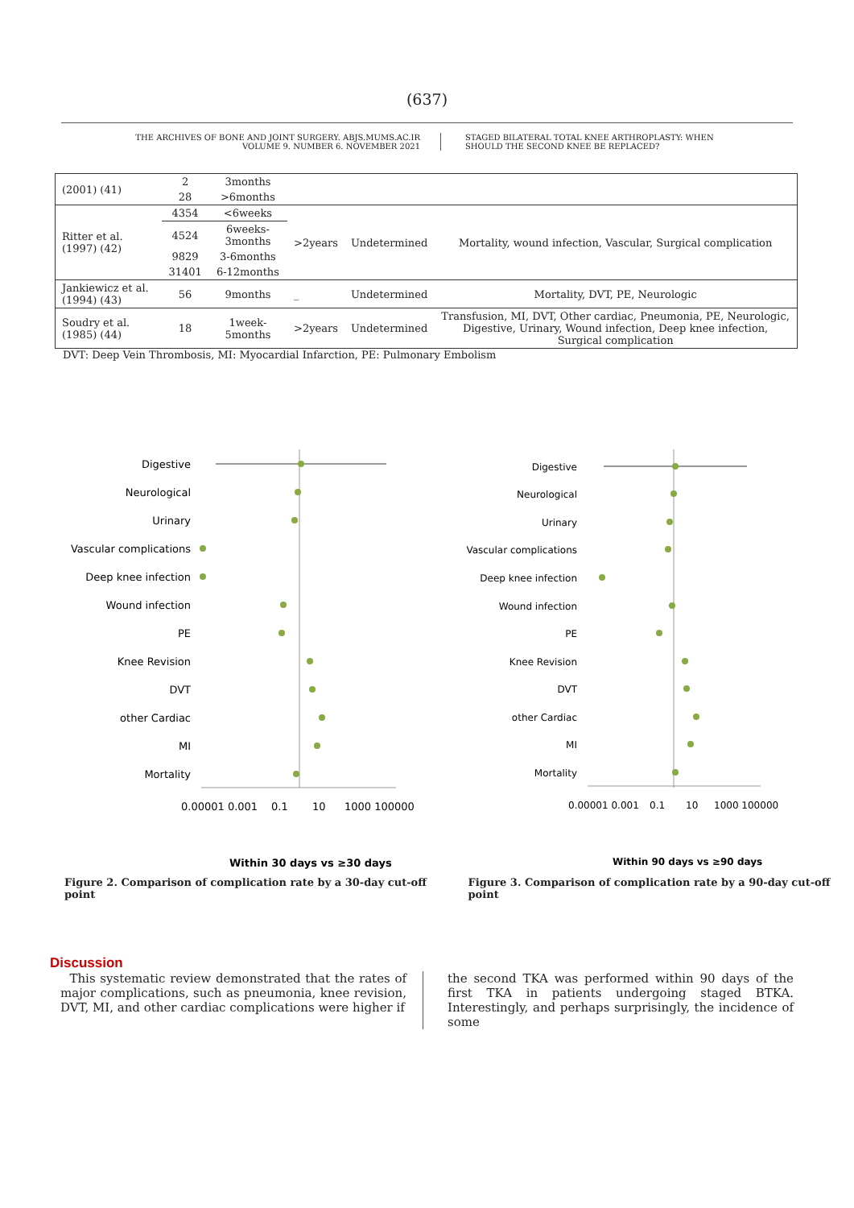(637)
THE ARCHIVES OF BONE AND JOINT SURGERY. ABJS.MUMS.AC.IR
VOLUME 9. NUMBER 6. NOVEMBER 2021
STAGED BILATERAL TOTAL KNEE ARTHROPLASTY: WHEN
SHOULD THE SECOND KNEE BE REPLACED?
| (2001) (41) | 2 | 3months | | | |
| | 28 | >6months | | | |
| Ritter et al. (1997) (42) | 4354 | <6weeks | >2years | Undetermined | Mortality, wound infection, Vascular, Surgical complication |
| | 4524 | 6weeks- 3months | | | |
| | 9829 | 3-6months | | | |
| | 31401 | 6-12months | | | |
| Jankiewicz et al. (1994) (43) | 56 | 9months | _ | Undetermined | Mortality, DVT, PE, Neurologic |
| Soudry et al. (1985) (44) | 18 | 1week-5months | >2years | Undetermined | Transfusion, MI, DVT, Other cardiac, Pneumonia, PE, Neurologic, Digestive, Urinary, Wound infection, Deep knee infection, Surgical complication |
DVT: Deep Vein Thrombosis, MI: Myocardial Infarction, PE: Pulmonary Embolism
Digestive
Neurological
Urinary
Vascular complications
Deep knee infection
Wound infection
PE
Knee Revision
DVT
other Cardiac
MI
Mortality
0.00001 0.001
0.1
10
1000 100000
Within 30 days vs ≥30 days
Digestive
Neurological
Urinary
Vascular complications
Deep knee infection
Wound infection
PE
Knee Revision
DVT
other Cardiac
MI
Mortality
0.00001 0.001
0.1
10
1000 100000
Within 90 days vs ≥90 days
Figure 2. Comparison of complication rate by a 30-day cut-off point
Figure 3. Comparison of complication rate by a 90-day cut-off point
Discussion
This systematic review demonstrated that the rates of major complications, such as pneumonia, knee revision, DVT, MI, and other cardiac complications were higher if
the second TKA was performed within 90 days of the first TKA in patients undergoing staged BTKA. Interestingly, and perhaps surprisingly, the incidence of some